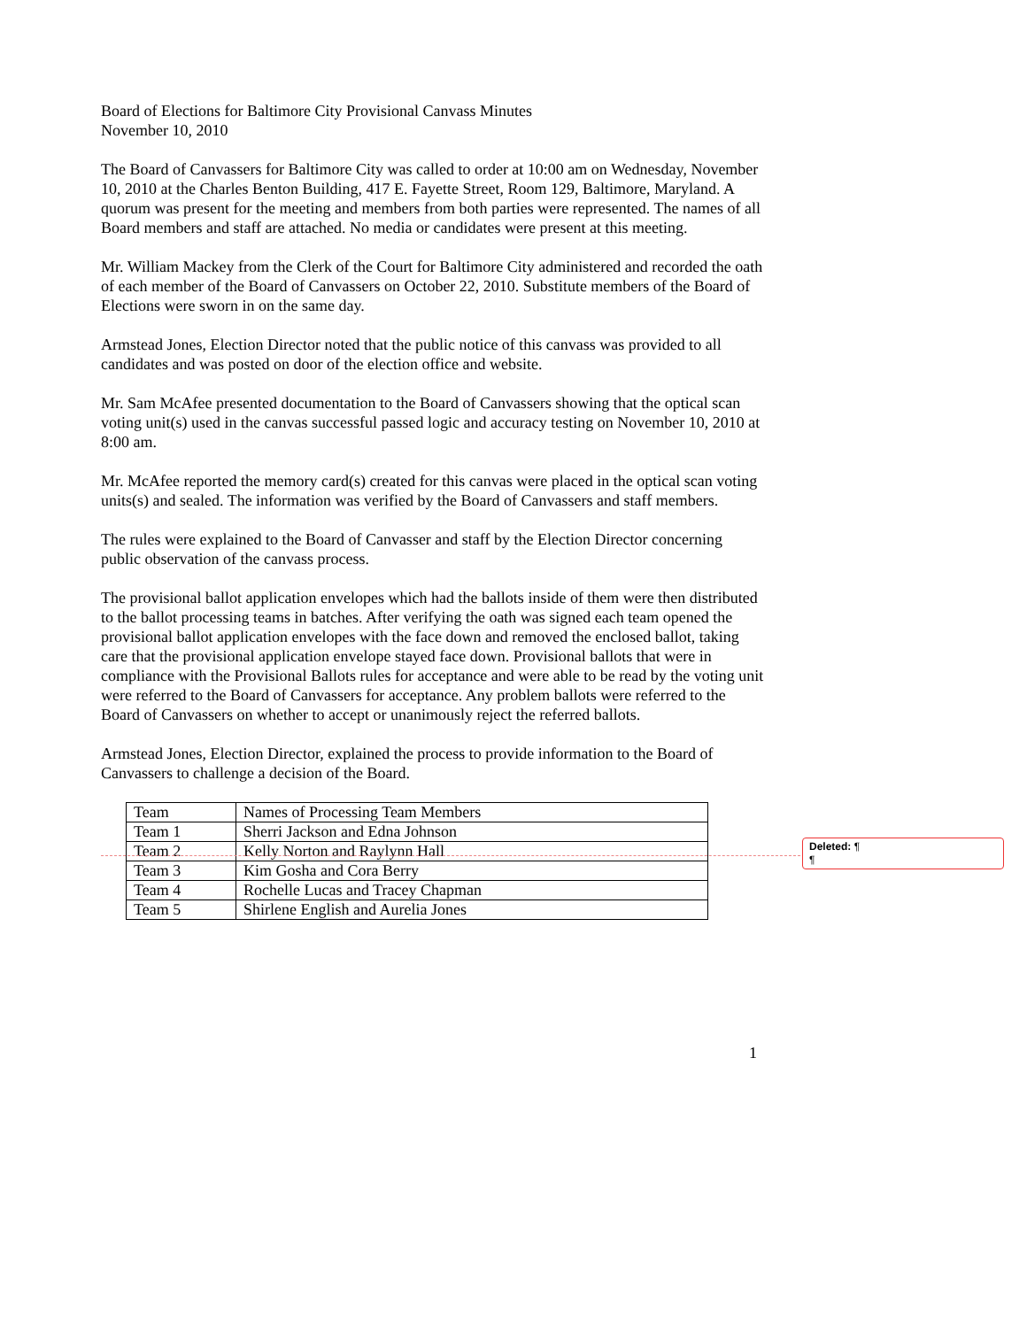Board of Elections for Baltimore City Provisional Canvass Minutes
November 10, 2010
The Board of Canvassers for Baltimore City was called to order at 10:00 am on Wednesday, November 10, 2010 at the Charles Benton Building, 417 E. Fayette Street, Room 129, Baltimore, Maryland. A quorum was present for the meeting and members from both parties were represented. The names of all Board members and staff are attached. No media or candidates were present at this meeting.
Mr. William Mackey from the Clerk of the Court for Baltimore City administered and recorded the oath of each member of the Board of Canvassers on October 22, 2010. Substitute members of the Board of Elections were sworn in on the same day.
Armstead Jones, Election Director noted that the public notice of this canvass was provided to all candidates and was posted on door of the election office and website.
Mr. Sam McAfee presented documentation to the Board of Canvassers showing that the optical scan voting unit(s) used in the canvas successful passed logic and accuracy testing on November 10, 2010 at 8:00 am.
Mr. McAfee reported the memory card(s) created for this canvas were placed in the optical scan voting units(s) and sealed. The information was verified by the Board of Canvassers and staff members.
The rules were explained to the Board of Canvasser and staff by the Election Director concerning public observation of the canvass process.
The provisional ballot application envelopes which had the ballots inside of them were then distributed to the ballot processing teams in batches. After verifying the oath was signed each team opened the provisional ballot application envelopes with the face down and removed the enclosed ballot, taking care that the provisional application envelope stayed face down. Provisional ballots that were in compliance with the Provisional Ballots rules for acceptance and were able to be read by the voting unit were referred to the Board of Canvassers for acceptance. Any problem ballots were referred to the Board of Canvassers on whether to accept or unanimously reject the referred ballots.
Armstead Jones, Election Director, explained the process to provide information to the Board of Canvassers to challenge a decision of the Board.
| Team | Names of Processing Team Members |
| Team 1 | Sherri Jackson and Edna Johnson |
| Team 2 | Kelly Norton and Raylynn Hall |
| Team 3 | Kim Gosha and Cora Berry |
| Team 4 | Rochelle Lucas and Tracey Chapman |
| Team 5 | Shirlene English and Aurelia Jones |
Deleted: ¶
¶
1